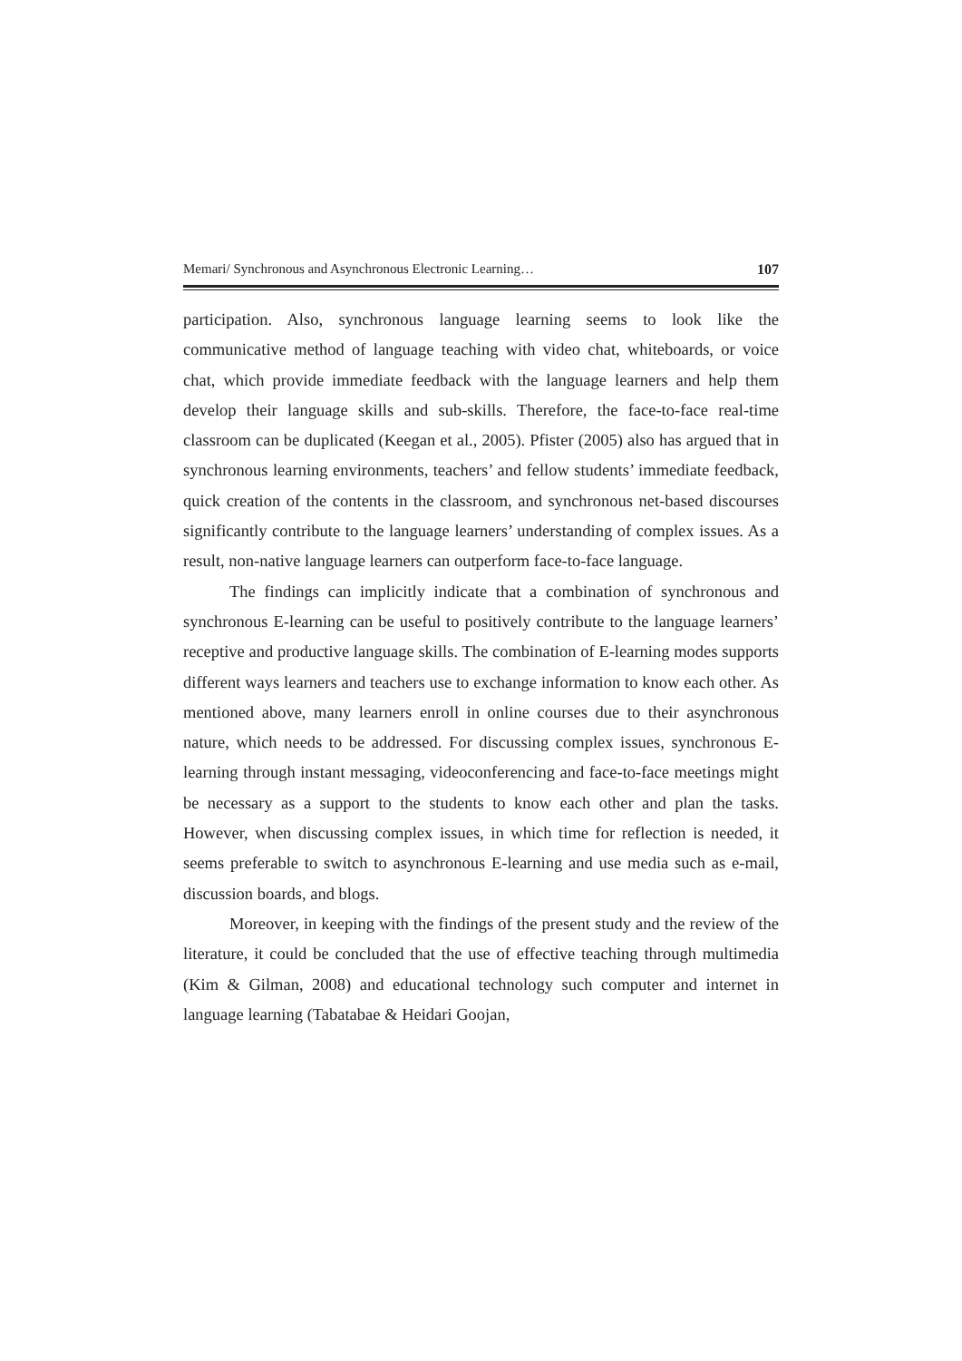Memari/ Synchronous and Asynchronous Electronic Learning… 107
participation. Also, synchronous language learning seems to look like the communicative method of language teaching with video chat, whiteboards, or voice chat, which provide immediate feedback with the language learners and help them develop their language skills and sub-skills. Therefore, the face-to-face real-time classroom can be duplicated (Keegan et al., 2005). Pfister (2005) also has argued that in synchronous learning environments, teachers’ and fellow students’ immediate feedback, quick creation of the contents in the classroom, and synchronous net-based discourses significantly contribute to the language learners’ understanding of complex issues. As a result, non-native language learners can outperform face-to-face language.
The findings can implicitly indicate that a combination of synchronous and synchronous E-learning can be useful to positively contribute to the language learners’ receptive and productive language skills. The combination of E-learning modes supports different ways learners and teachers use to exchange information to know each other. As mentioned above, many learners enroll in online courses due to their asynchronous nature, which needs to be addressed. For discussing complex issues, synchronous E-learning through instant messaging, videoconferencing and face-to-face meetings might be necessary as a support to the students to know each other and plan the tasks. However, when discussing complex issues, in which time for reflection is needed, it seems preferable to switch to asynchronous E-learning and use media such as e-mail, discussion boards, and blogs.
Moreover, in keeping with the findings of the present study and the review of the literature, it could be concluded that the use of effective teaching through multimedia (Kim & Gilman, 2008) and educational technology such computer and internet in language learning (Tabatabae & Heidari Goojan,